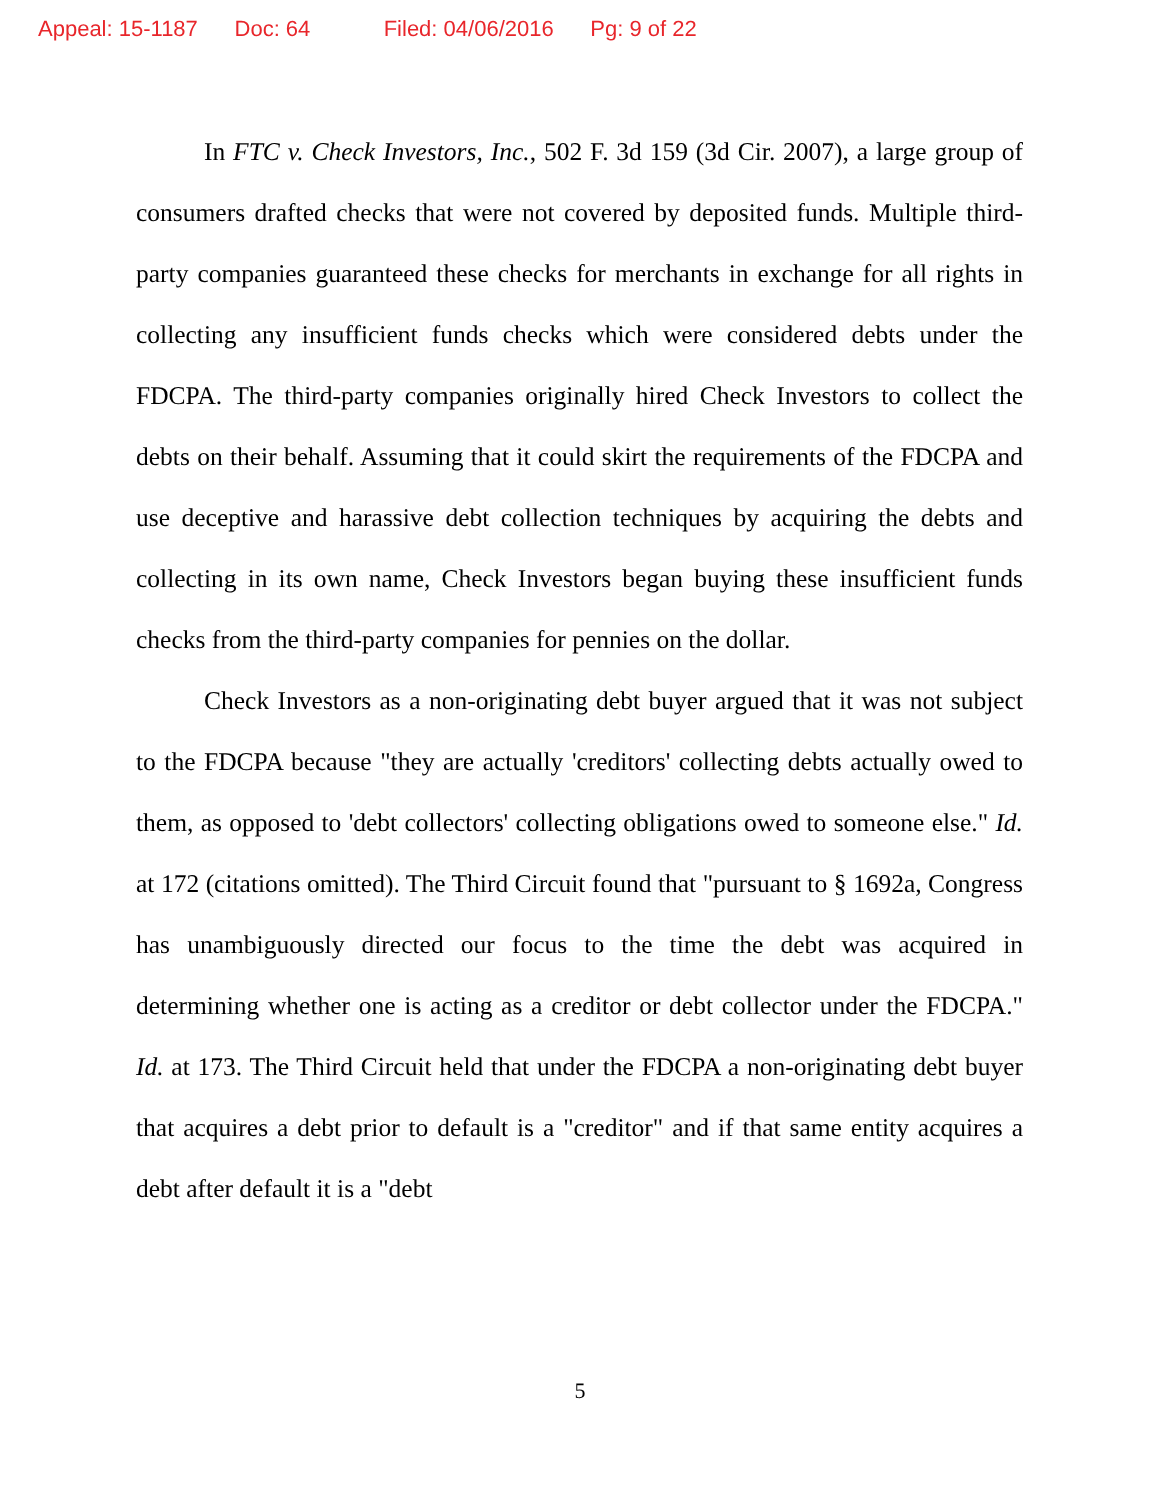Appeal: 15-1187 Doc: 64 Filed: 04/06/2016 Pg: 9 of 22
In FTC v. Check Investors, Inc., 502 F. 3d 159 (3d Cir. 2007), a large group of consumers drafted checks that were not covered by deposited funds. Multiple third-party companies guaranteed these checks for merchants in exchange for all rights in collecting any insufficient funds checks which were considered debts under the FDCPA. The third-party companies originally hired Check Investors to collect the debts on their behalf. Assuming that it could skirt the requirements of the FDCPA and use deceptive and harassive debt collection techniques by acquiring the debts and collecting in its own name, Check Investors began buying these insufficient funds checks from the third-party companies for pennies on the dollar.
Check Investors as a non-originating debt buyer argued that it was not subject to the FDCPA because "they are actually 'creditors' collecting debts actually owed to them, as opposed to 'debt collectors' collecting obligations owed to someone else." Id. at 172 (citations omitted). The Third Circuit found that "pursuant to § 1692a, Congress has unambiguously directed our focus to the time the debt was acquired in determining whether one is acting as a creditor or debt collector under the FDCPA." Id. at 173. The Third Circuit held that under the FDCPA a non-originating debt buyer that acquires a debt prior to default is a "creditor" and if that same entity acquires a debt after default it is a "debt
5